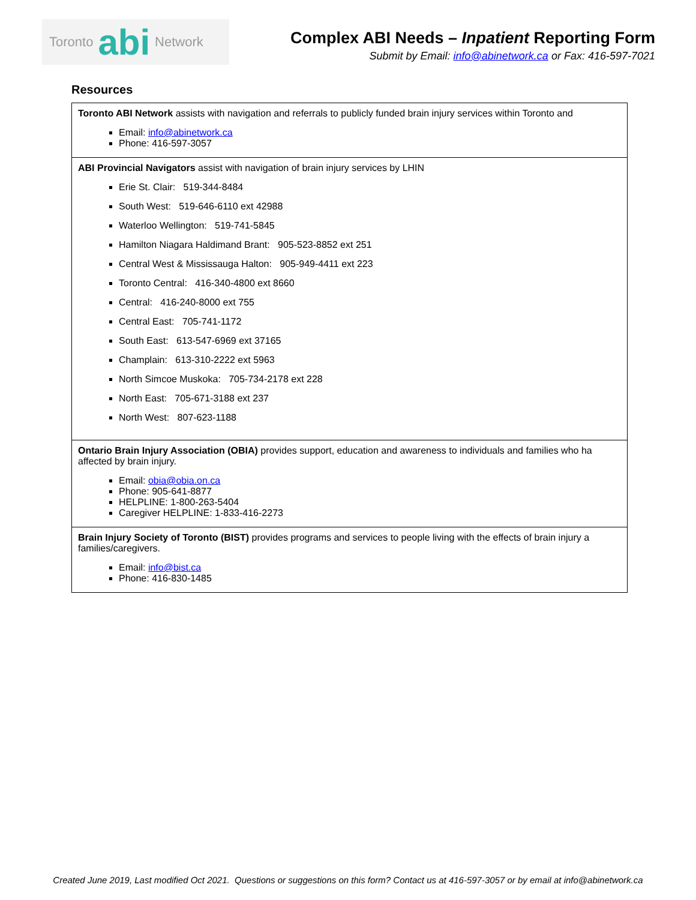Toronto abi Network
Complex ABI Needs – Inpatient Reporting Form
Submit by Email: info@abinetwork.ca or Fax: 416-597-7021
Resources
| Toronto ABI Network assists with navigation and referrals to publicly funded brain injury services within Toronto and Email: info@abinetwork.ca Phone: 416-597-3057 |
| ABI Provincial Navigators assist with navigation of brain injury services by LHIN Erie St. Clair: 519-344-8484 South West: 519-646-6110 ext 42988 Waterloo Wellington: 519-741-5845 Hamilton Niagara Haldimand Brant: 905-523-8852 ext 251 Central West & Mississauga Halton: 905-949-4411 ext 223 Toronto Central: 416-340-4800 ext 8660 Central: 416-240-8000 ext 755 Central East: 705-741-1172 South East: 613-547-6969 ext 37165 Champlain: 613-310-2222 ext 5963 North Simcoe Muskoka: 705-734-2178 ext 228 North East: 705-671-3188 ext 237 North West: 807-623-1188 |
| Ontario Brain Injury Association (OBIA) provides support, education and awareness to individuals and families who ha affected by brain injury. Email: obia@obia.on.ca Phone: 905-641-8877 HELPLINE: 1-800-263-5404 Caregiver HELPLINE: 1-833-416-2273 |
| Brain Injury Society of Toronto (BIST) provides programs and services to people living with the effects of brain injury a families/caregivers. Email: info@bist.ca Phone: 416-830-1485 |
Created June 2019, Last modified Oct 2021. Questions or suggestions on this form? Contact us at 416-597-3057 or by email at info@abinetwork.ca